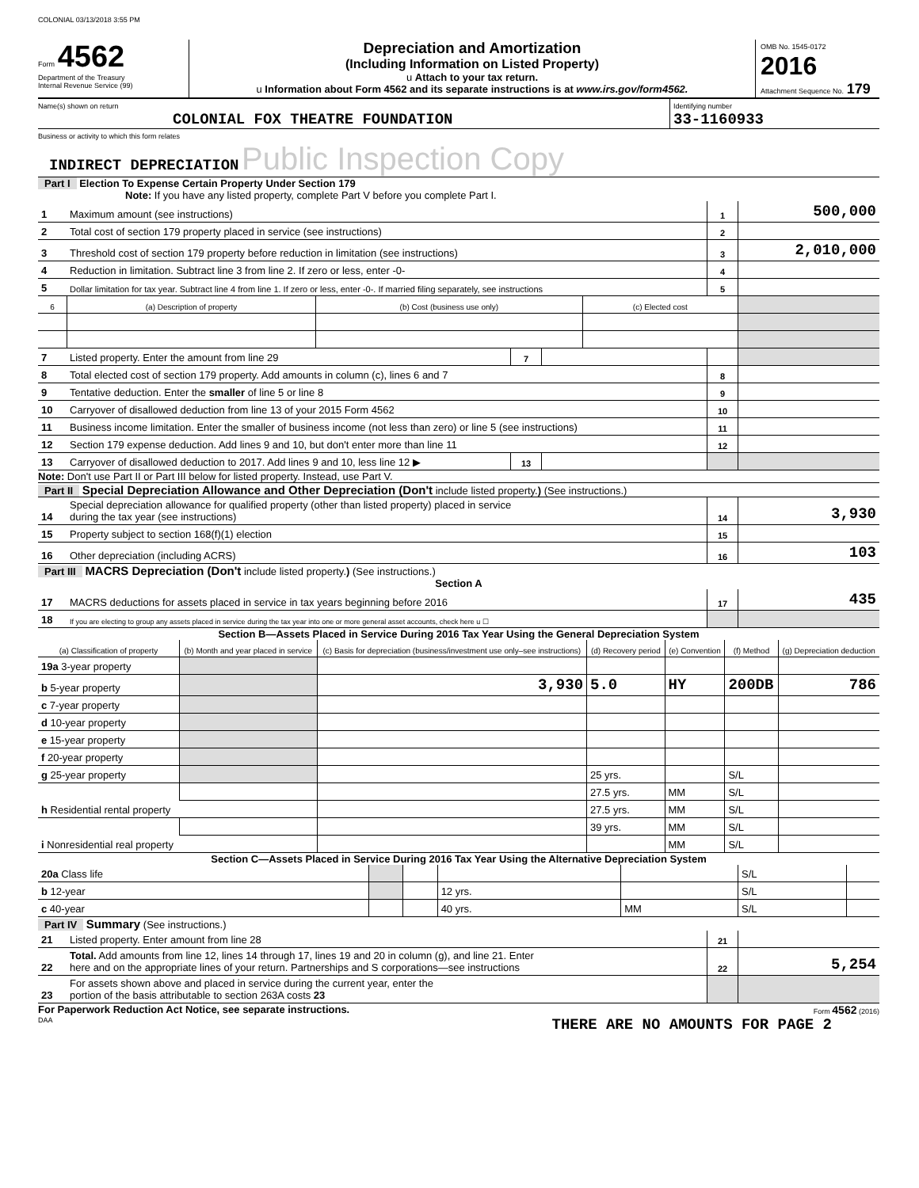COLONIAL 03/13/2018 3:55 PM
Form 4562
Department of the Treasury
Internal Revenue Service (99)
Depreciation and Amortization
(Including Information on Listed Property)
u Attach to your tax return.
u Information about Form 4562 and its separate instructions is at www.irs.gov/form4562.
OMB No. 1545-0172
2016
Attachment Sequence No. 179
Name(s) shown on return
COLONIAL FOX THEATRE FOUNDATION
Identifying number
33-1160933
Business or activity to which this form relates
INDIRECT DEPRECIATION Public Inspection Copy
Part I Election To Expense Certain Property Under Section 179
Note: If you have any listed property, complete Part V before you complete Part I.
| 1 | Maximum amount (see instructions) | 1 | 500,000 |
| 2 | Total cost of section 179 property placed in service (see instructions) | 2 | |
| 3 | Threshold cost of section 179 property before reduction in limitation (see instructions) | 3 | 2,010,000 |
| 4 | Reduction in limitation. Subtract line 3 from line 2. If zero or less, enter -0- | 4 | |
| 5 | Dollar limitation for tax year. Subtract line 4 from line 1. If zero or less, enter -0-. If married filing separately, see instructions | 5 | |
| 6 | (a) Description of property | (b) Cost (business use only) | (c) Elected cost | |
| --- | --- | --- | --- | --- |
| 7 | Listed property. Enter the amount from line 29 | 7 | | | |
| 8 | Total elected cost of section 179 property. Add amounts in column (c), lines 6 and 7 | | | 8 | |
| 9 | Tentative deduction. Enter the smaller of line 5 or line 8 | | | 9 | |
| 10 | Carryover of disallowed deduction from line 13 of your 2015 Form 4562 | | | 10 | |
| 11 | Business income limitation. Enter the smaller of business income (not less than zero) or line 5 (see instructions) | | | 11 | |
| 12 | Section 179 expense deduction. Add lines 9 and 10, but don't enter more than line 11 | | | 12 | |
| 13 | Carryover of disallowed deduction to 2017. Add lines 9 and 10, less line 12 ▶ | 13 | | | |
Note: Don't use Part II or Part III below for listed property. Instead, use Part V.
Part II Special Depreciation Allowance and Other Depreciation (Don't include listed property.) (See instructions.)
| 14 | Special depreciation allowance for qualified property (other than listed property) placed in service during the tax year (see instructions) | 14 | 3,930 |
| 15 | Property subject to section 168(f)(1) election | 15 | |
| 16 | Other depreciation (including ACRS) | 16 | 103 |
Part III MACRS Depreciation (Don't include listed property.) (See instructions.)
Section A
| 17 | MACRS deductions for assets placed in service in tax years beginning before 2016 | 17 | 435 |
| 18 | If you are electing to group any assets placed in service during the tax year into one or more general asset accounts, check here u ☐ | | |
Section B—Assets Placed in Service During 2016 Tax Year Using the General Depreciation System
| (a) Classification of property | (b) Month and year placed in service | (c) Basis for depreciation (business/investment use only–see instructions) | (d) Recovery period | (e) Convention | (f) Method | (g) Depreciation deduction |
| --- | --- | --- | --- | --- | --- | --- |
| 19a 3-year property | | | | | | |
| b 5-year property | | 3,930 | 5.0 | HY | 200DB | 786 |
| c 7-year property | | | | | | |
| d 10-year property | | | | | | |
| e 15-year property | | | | | | |
| f 20-year property | | | | | | |
| g 25-year property | | | 25 yrs. | | S/L | |
| h Residential rental property | | | 27.5 yrs. | MM | S/L | |
| | | | 27.5 yrs. | MM | S/L | |
| i Nonresidential real property | | | 39 yrs. | MM | S/L | |
| | | | | MM | S/L | |
Section C—Assets Placed in Service During 2016 Tax Year Using the Alternative Depreciation System
| 20a Class life | | | | | S/L | |
| b 12-year | | | 12 yrs. | | S/L | |
| c 40-year | | | 40 yrs. | MM | S/L | |
Part IV Summary (See instructions.)
| 21 | Listed property. Enter amount from line 28 | 21 | |
| 22 | Total. Add amounts from line 12, lines 14 through 17, lines 19 and 20 in column (g), and line 21. Enter here and on the appropriate lines of your return. Partnerships and S corporations—see instructions | 22 | 5,254 |
| 23 | For assets shown above and placed in service during the current year, enter the portion of the basis attributable to section 263A costs 23 | | |
For Paperwork Reduction Act Notice, see separate instructions. Form 4562 (2016)
DAA THERE ARE NO AMOUNTS FOR PAGE 2